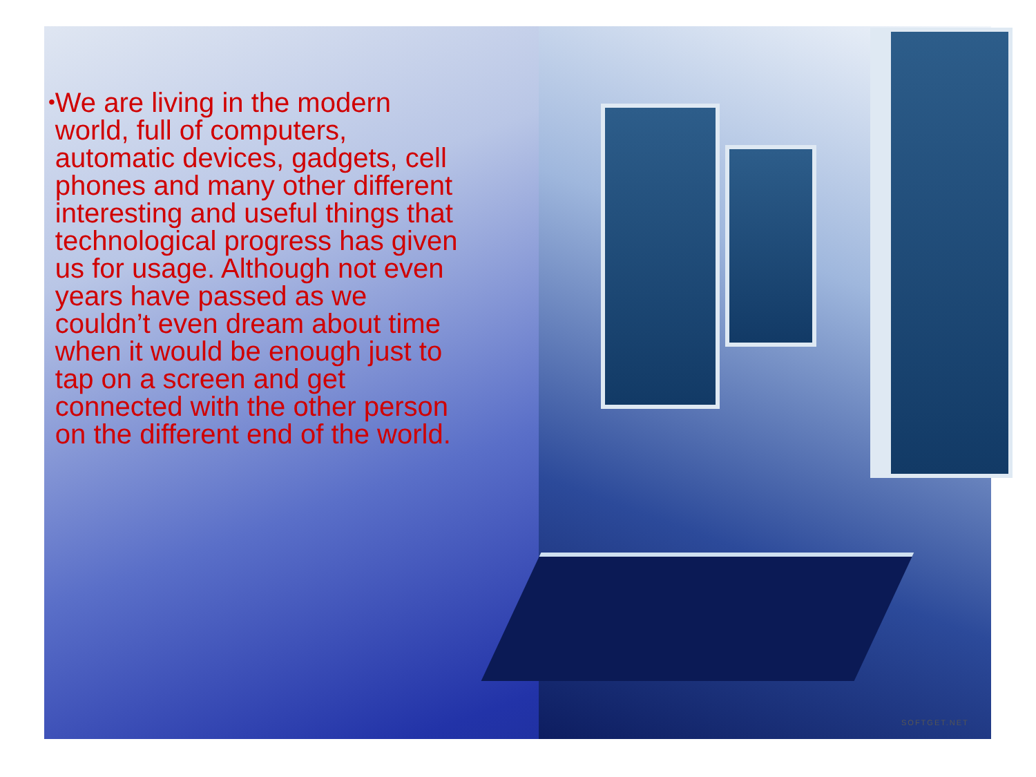•
We are living in the modern world, full of computers, automatic devices, gadgets, cell phones and many other different interesting and useful things that technological progress has given us for usage. Although not even years have passed as we couldn’t even dream about time when it would be enough just to tap on a screen and get connected with the other person on the different end of the world.
SOFTGET.NET